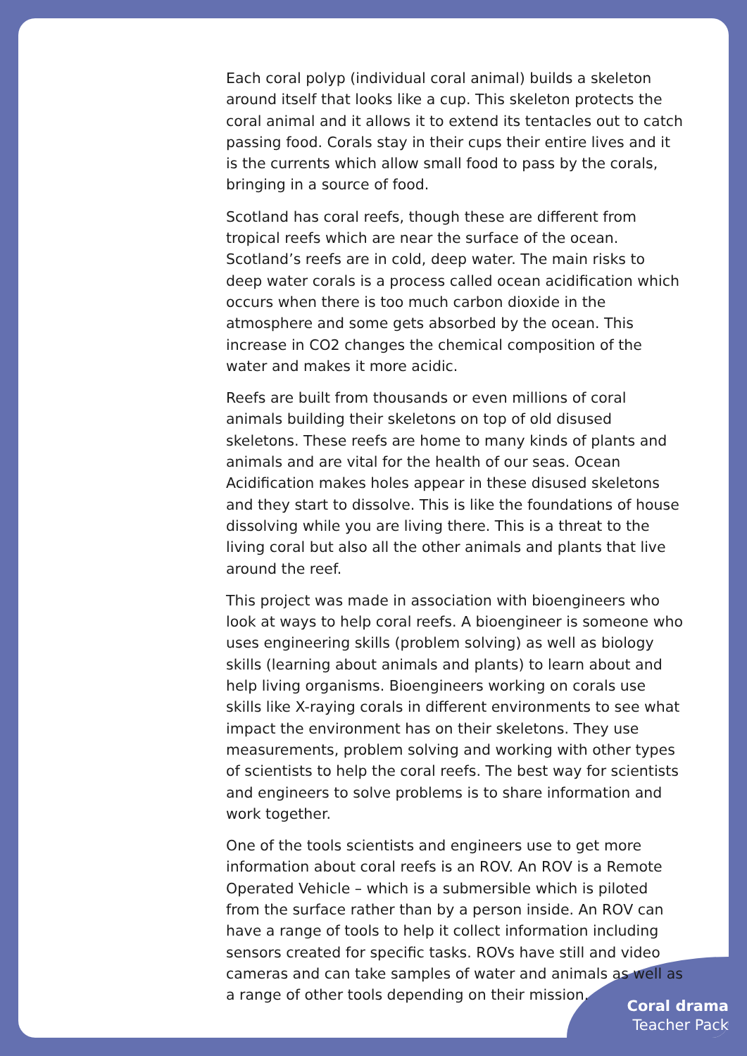Each coral polyp (individual coral animal) builds a skeleton around itself that looks like a cup. This skeleton protects the coral animal and it allows it to extend its tentacles out to catch passing food. Corals stay in their cups their entire lives and it is the currents which allow small food to pass by the corals, bringing in a source of food.
Scotland has coral reefs, though these are different from tropical reefs which are near the surface of the ocean. Scotland’s reefs are in cold, deep water. The main risks to deep water corals is a process called ocean acidification which occurs when there is too much carbon dioxide in the atmosphere and some gets absorbed by the ocean. This increase in CO2 changes the chemical composition of the water and makes it more acidic.
Reefs are built from thousands or even millions of coral animals building their skeletons on top of old disused skeletons. These reefs are home to many kinds of plants and animals and are vital for the health of our seas. Ocean Acidification makes holes appear in these disused skeletons and they start to dissolve. This is like the foundations of house dissolving while you are living there. This is a threat to the living coral but also all the other animals and plants that live around the reef.
This project was made in association with bioengineers who look at ways to help coral reefs. A bioengineer is someone who uses engineering skills (problem solving) as well as biology skills (learning about animals and plants) to learn about and help living organisms. Bioengineers working on corals use skills like X-raying corals in different environments to see what impact the environment has on their skeletons. They use measurements, problem solving and working with other types of scientists to help the coral reefs. The best way for scientists and engineers to solve problems is to share information and work together.
One of the tools scientists and engineers use to get more information about coral reefs is an ROV. An ROV is a Remote Operated Vehicle – which is a submersible which is piloted from the surface rather than by a person inside. An ROV can have a range of tools to help it collect information including sensors created for specific tasks. ROVs have still and video cameras and can take samples of water and animals as well as a range of other tools depending on their mission.
Coral drama
Teacher Pack